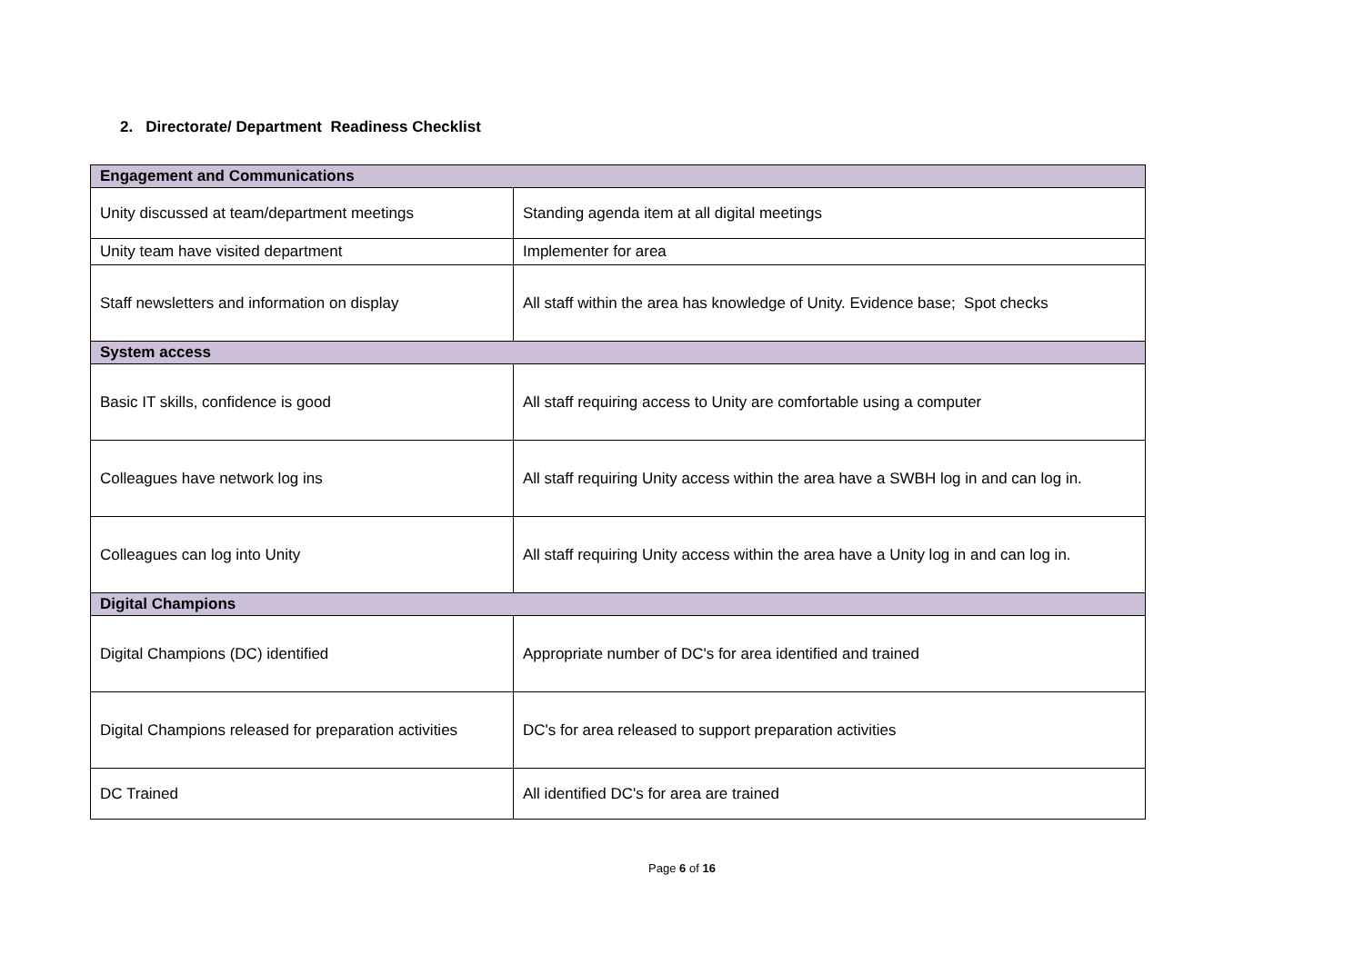2. Directorate/ Department Readiness Checklist
| Engagement and Communications | |
| Unity discussed at team/department meetings | Standing agenda item at all digital meetings |
| Unity team have visited department | Implementer for area |
| Staff newsletters and information on display | All staff within the area has knowledge of Unity. Evidence base; Spot checks |
| System access | |
| Basic IT skills, confidence is good | All staff requiring access to Unity are comfortable using a computer |
| Colleagues have network log ins | All staff requiring Unity access within the area have a SWBH log in and can log in. |
| Colleagues can log into Unity | All staff requiring Unity access within the area have a Unity log in and can log in. |
| Digital Champions | |
| Digital Champions (DC) identified | Appropriate number of DC's for area identified and trained |
| Digital Champions released for preparation activities | DC's for area released to support preparation activities |
| DC Trained | All identified DC's for area are trained |
Page 6 of 16